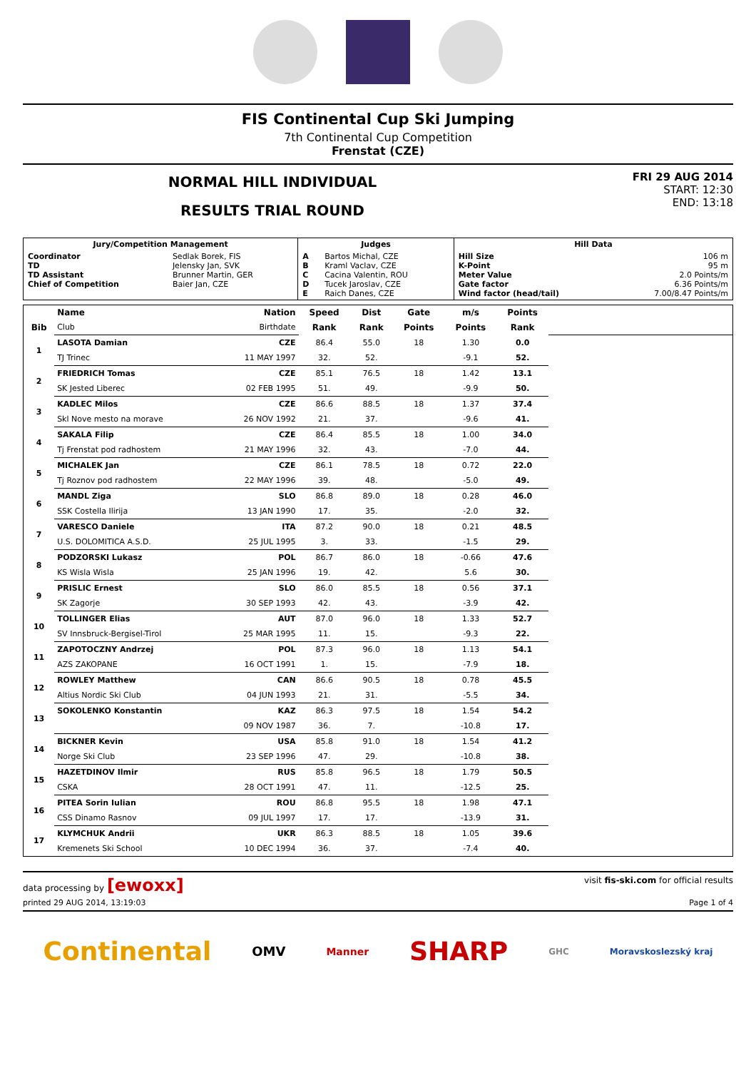FIS Continental Cup Ski Jumping
7th Continental Cup Competition
Frenstat (CZE)
NORMAL HILL INDIVIDUAL
RESULTS TRIAL ROUND
FRI 29 AUG 2014
START: 12:30
END: 13:18
| Jury/Competition Management | | Judges | | Hill Data | |
| --- | --- | --- | --- | --- | --- |
| Coordinator TD TD Assistant Chief of Competition | Sedlak Borek, FIS Jelensky Jan, SVK Brunner Martin, GER Baier Jan, CZE | A B C D E | Bartos Michal, CZE Kraml Vaclav, CZE Cacina Valentin, ROU Tucek Jaroslav, CZE Raich Danes, CZE | Hill Size K-Point Meter Value Gate factor Wind factor (head/tail) | 106 m 95 m 2.0 Points/m 6.36 Points/m 7.00/8.47 Points/m |
| | Name | Nation | Speed | Dist | Gate | m/s | Points | |
| --- | --- | --- | --- | --- | --- | --- | --- | --- |
| Bib | Club | Birthdate | Rank | Rank | Points | Points | Rank | |
| 1 | LASOTA Damian | CZE | 86.4 | 55.0 | 18 | 1.30 | 0.0 | |
| | TJ Trinec | 11 MAY 1997 | 32. | 52. | | -9.1 | 52. | |
| 2 | FRIEDRICH Tomas | CZE | 85.1 | 76.5 | 18 | 1.42 | 13.1 | |
| | SK Jested Liberec | 02 FEB 1995 | 51. | 49. | | -9.9 | 50. | |
| 3 | KADLEC Milos | CZE | 86.6 | 88.5 | 18 | 1.37 | 37.4 | |
| | Skl Nove mesto na morave | 26 NOV 1992 | 21. | 37. | | -9.6 | 41. | |
| 4 | SAKALA Filip | CZE | 86.4 | 85.5 | 18 | 1.00 | 34.0 | |
| | Tj Frenstat pod radhostem | 21 MAY 1996 | 32. | 43. | | -7.0 | 44. | |
| 5 | MICHALEK Jan | CZE | 86.1 | 78.5 | 18 | 0.72 | 22.0 | |
| | Tj Roznov pod radhostem | 22 MAY 1996 | 39. | 48. | | -5.0 | 49. | |
| 6 | MANDL Ziga | SLO | 86.8 | 89.0 | 18 | 0.28 | 46.0 | |
| | SSK Costella Ilirija | 13 JAN 1990 | 17. | 35. | | -2.0 | 32. | |
| 7 | VARESCO Daniele | ITA | 87.2 | 90.0 | 18 | 0.21 | 48.5 | |
| | U.S. DOLOMITICA A.S.D. | 25 JUL 1995 | 3. | 33. | | -1.5 | 29. | |
| 8 | PODZORSKI Lukasz | POL | 86.7 | 86.0 | 18 | -0.66 | 47.6 | |
| | KS Wisla Wisla | 25 JAN 1996 | 19. | 42. | | 5.6 | 30. | |
| 9 | PRISLIC Ernest | SLO | 86.0 | 85.5 | 18 | 0.56 | 37.1 | |
| | SK Zagorje | 30 SEP 1993 | 42. | 43. | | -3.9 | 42. | |
| 10 | TOLLINGER Elias | AUT | 87.0 | 96.0 | 18 | 1.33 | 52.7 | |
| | SV Innsbruck-Bergisel-Tirol | 25 MAR 1995 | 11. | 15. | | -9.3 | 22. | |
| 11 | ZAPOTOCZNY Andrzej | POL | 87.3 | 96.0 | 18 | 1.13 | 54.1 | |
| | AZS ZAKOPANE | 16 OCT 1991 | 1. | 15. | | -7.9 | 18. | |
| 12 | ROWLEY Matthew | CAN | 86.6 | 90.5 | 18 | 0.78 | 45.5 | |
| | Altius Nordic Ski Club | 04 JUN 1993 | 21. | 31. | | -5.5 | 34. | |
| 13 | SOKOLENKO Konstantin | KAZ | 86.3 | 97.5 | 18 | 1.54 | 54.2 | |
| | | 09 NOV 1987 | 36. | 7. | | -10.8 | 17. | |
| 14 | BICKNER Kevin | USA | 85.8 | 91.0 | 18 | 1.54 | 41.2 | |
| | Norge Ski Club | 23 SEP 1996 | 47. | 29. | | -10.8 | 38. | |
| 15 | HAZETDINOV Ilmir | RUS | 85.8 | 96.5 | 18 | 1.79 | 50.5 | |
| | CSKA | 28 OCT 1991 | 47. | 11. | | -12.5 | 25. | |
| 16 | PITEA Sorin Iulian | ROU | 86.8 | 95.5 | 18 | 1.98 | 47.1 | |
| | CSS Dinamo Rasnov | 09 JUL 1997 | 17. | 17. | | -13.9 | 31. | |
| 17 | KLYMCHUK Andrii | UKR | 86.3 | 88.5 | 18 | 1.05 | 39.6 | |
| | Kremenets Ski School | 10 DEC 1994 | 36. | 37. | | -7.4 | 40. | |
data processing by [ewoxx] visit fis-ski.com for official results
printed 29 AUG 2014, 13:19:03 Page 1 of 4
Continental OMV Manner SHARP GHC Moravskoslezský kraj